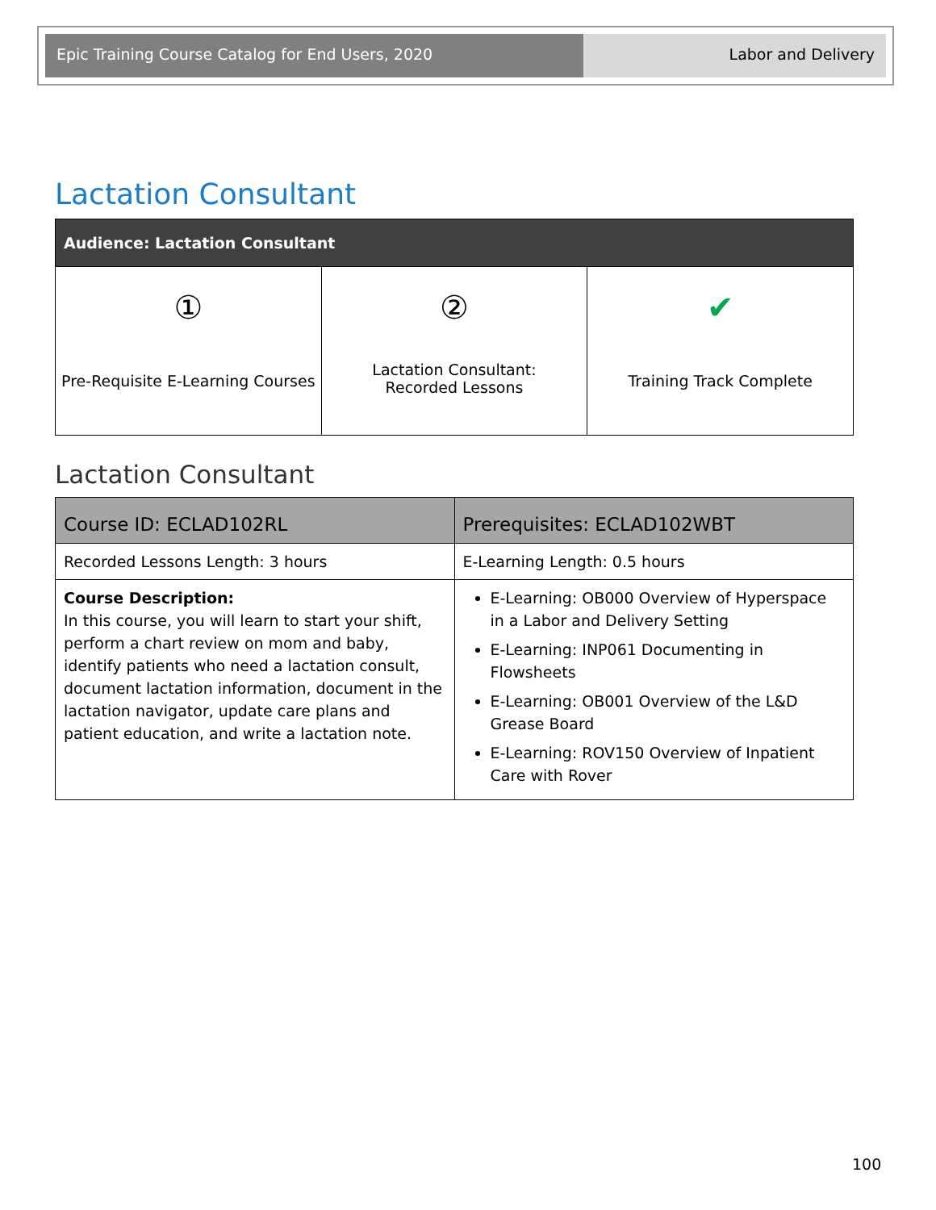Epic Training Course Catalog for End Users, 2020
Labor and Delivery
Lactation Consultant
| Audience: Lactation Consultant | | |
| --- | --- | --- |
| ① Pre-Requisite E-Learning Courses | ② Lactation Consultant: Recorded Lessons | ✔ Training Track Complete |
Lactation Consultant
| Course ID: ECLAD102RL | Prerequisites: ECLAD102WBT |
| --- | --- |
| Recorded Lessons Length: 3 hours | E-Learning Length: 0.5 hours |
| Course Description: In this course, you will learn to start your shift, perform a chart review on mom and baby, identify patients who need a lactation consult, document lactation information, document in the lactation navigator, update care plans and patient education, and write a lactation note. | E-Learning: OB000 Overview of Hyperspace in a Labor and Delivery Setting E-Learning: INP061 Documenting in Flowsheets E-Learning: OB001 Overview of the L&D Grease Board E-Learning: ROV150 Overview of Inpatient Care with Rover |
100